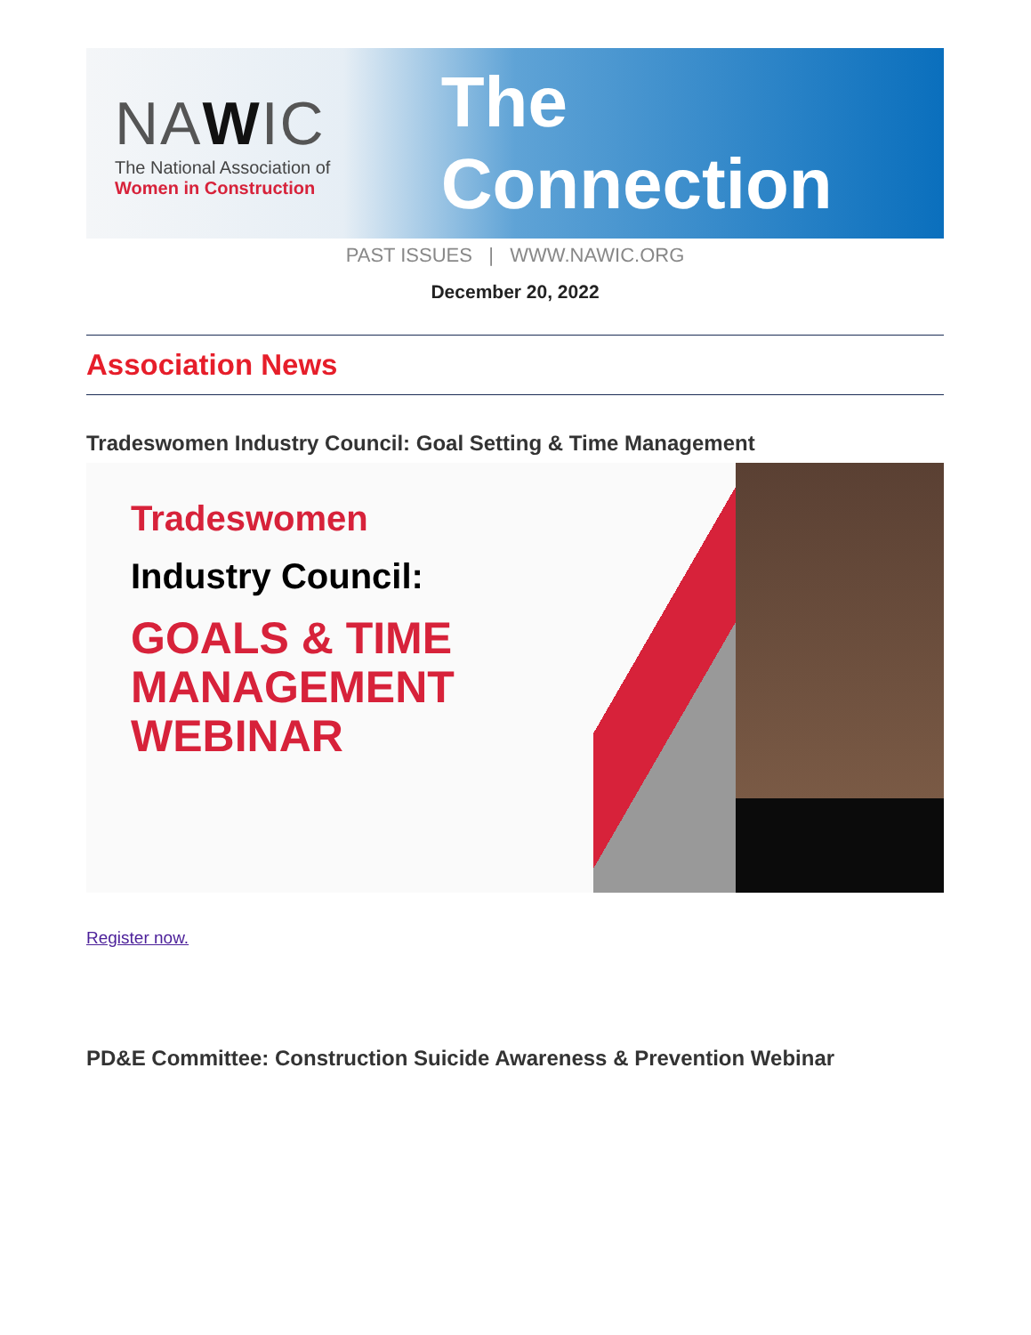NAWIC
The National Association of
Women in Construction
The Connection
PAST ISSUES | WWW.NAWIC.ORG
December 20, 2022
Association News
Tradeswomen Industry Council: Goal Setting & Time Management
Tradeswomen
Industry Council:
GOALS & TIME
MANAGEMENT
WEBINAR
Register now.
PD&E Committee: Construction Suicide Awareness & Prevention Webinar